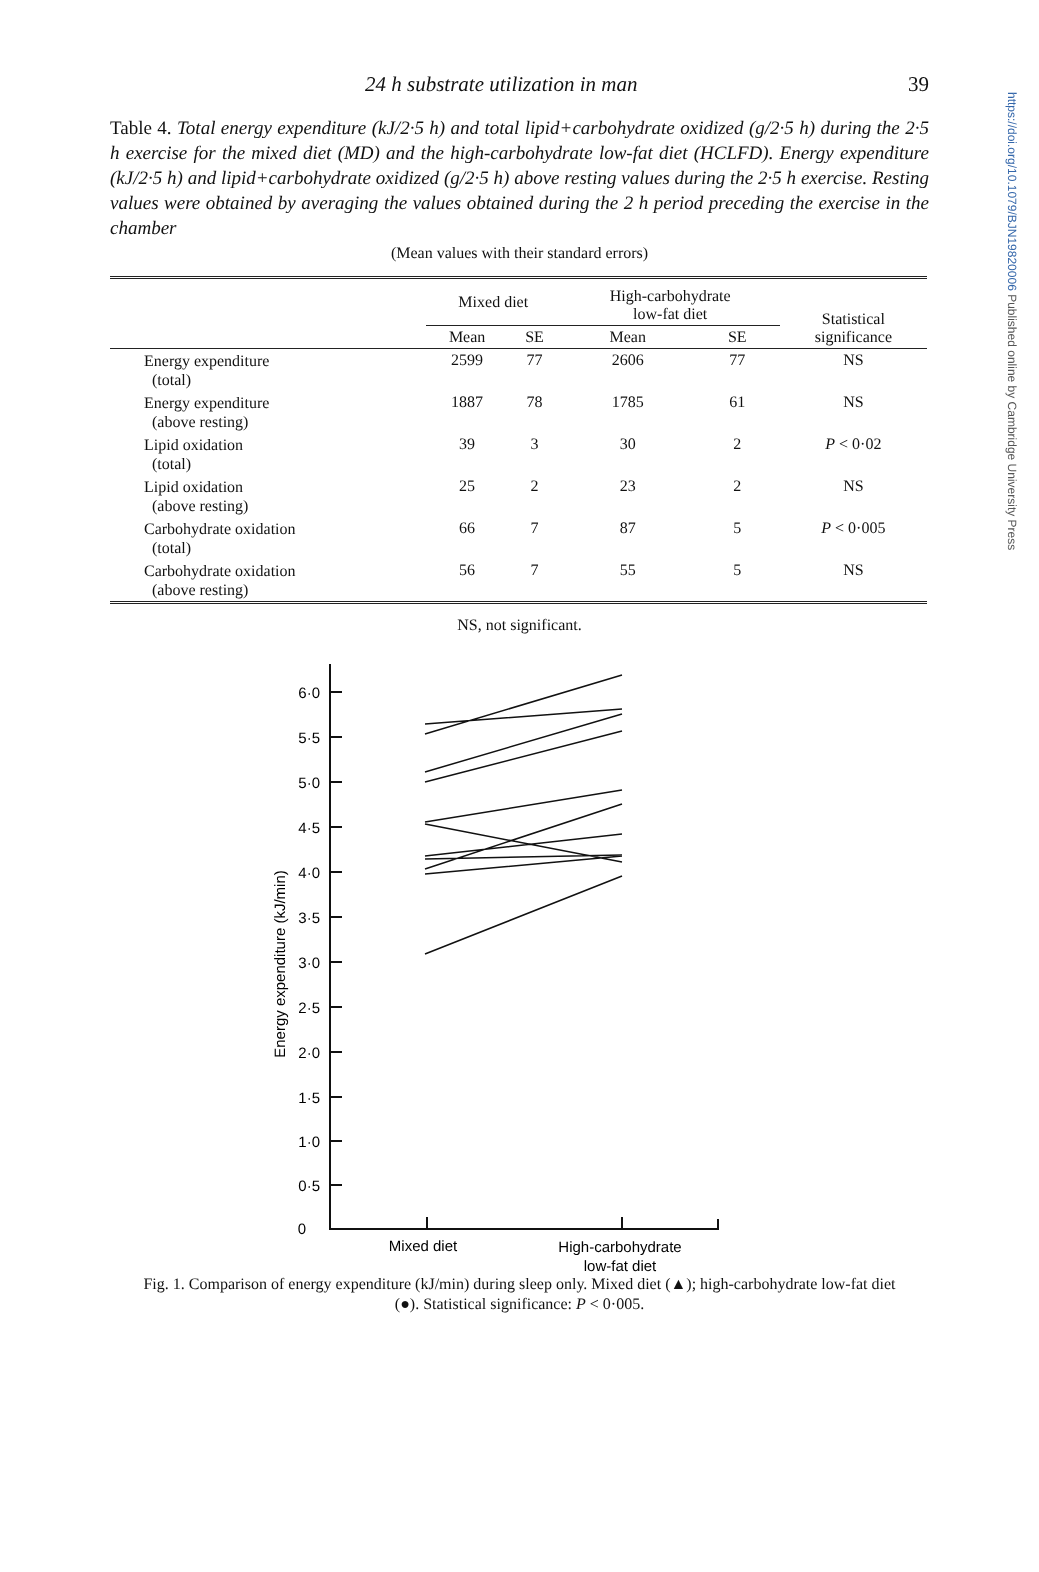https://doi.org/10.1079/BJN19820006 Published online by Cambridge University Press
24 h substrate utilization in man 39
Table 4. Total energy expenditure (kJ/2·5 h) and total lipid+carbohydrate oxidized (g/2·5 h) during the 2·5 h exercise for the mixed diet (MD) and the high-carbohydrate low-fat diet (HCLFD). Energy expenditure (kJ/2·5 h) and lipid+carbohydrate oxidized (g/2·5 h) above resting values during the 2·5 h exercise. Resting values were obtained by averaging the values obtained during the 2 h period preceding the exercise in the chamber
(Mean values with their standard errors)
| | Mixed diet | | High-carbohydrate low-fat diet | | Statistical significance |
| --- | --- | --- | --- | --- | --- |
| | Mean | SE | Mean | SE | |
| Energy expenditure (total) | 2599 | 77 | 2606 | 77 | NS |
| Energy expenditure (above resting) | 1887 | 78 | 1785 | 61 | NS |
| Lipid oxidation (total) | 39 | 3 | 30 | 2 | P < 0·02 |
| Lipid oxidation (above resting) | 25 | 2 | 23 | 2 | NS |
| Carbohydrate oxidation (total) | 66 | 7 | 87 | 5 | P < 0·005 |
| Carbohydrate oxidation (above resting) | 56 | 7 | 55 | 5 | NS |
NS, not significant.
6·0
5·5
5·0
4·5
4·0
3·5
3·0
2·5
2·0
1·5
1·0
0·5
0
Energy expenditure (kJ/min)
Mixed diet
High-carbohydrate
low-fat diet
Fig. 1. Comparison of energy expenditure (kJ/min) during sleep only. Mixed diet (▲); high-carbohydrate low-fat diet (●). Statistical significance: P < 0·005.